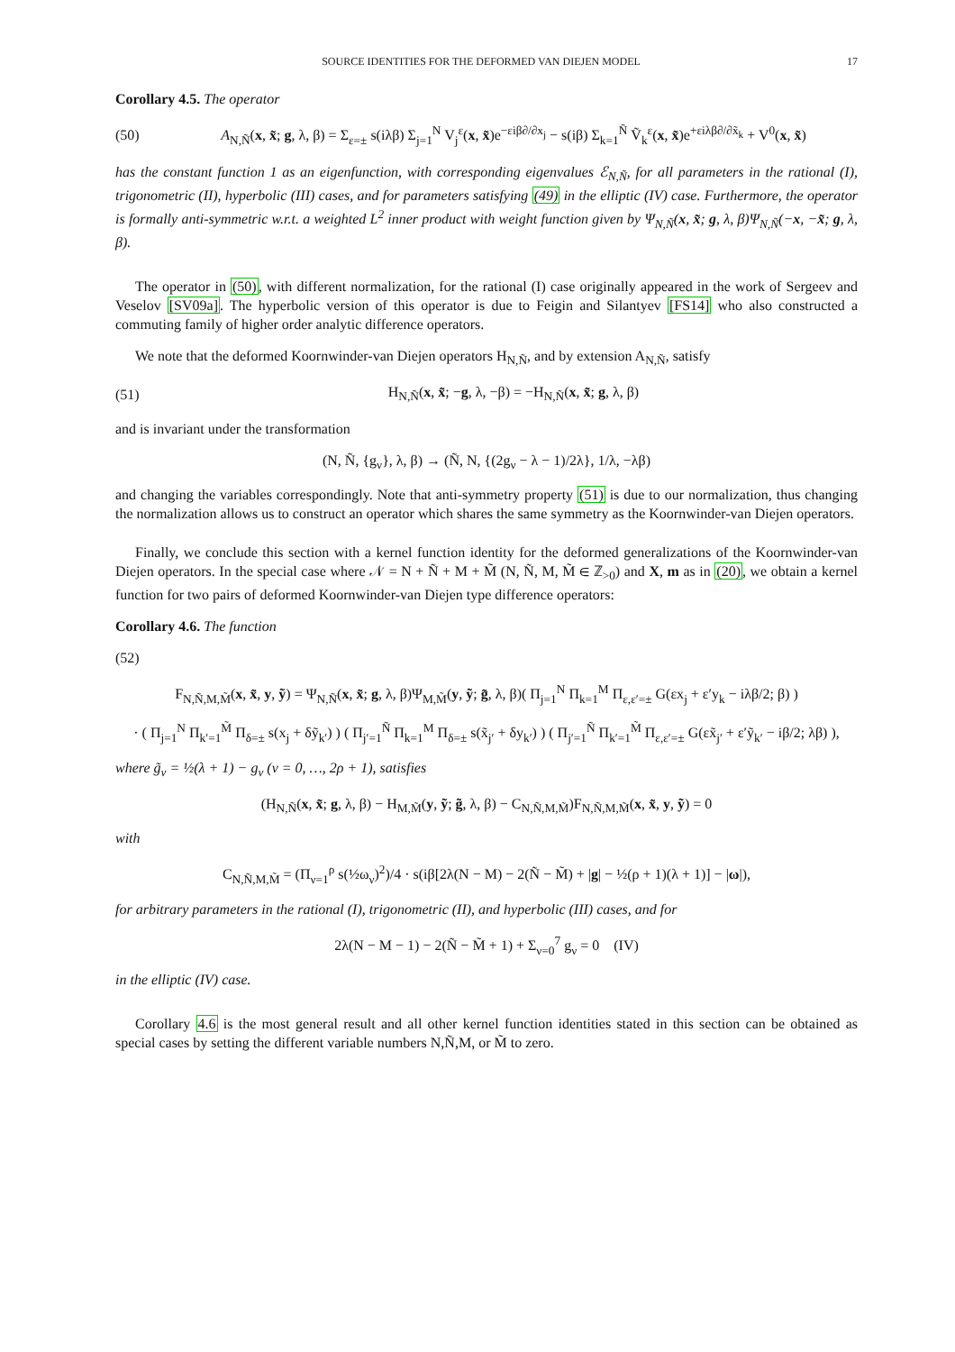SOURCE IDENTITIES FOR THE DEFORMED VAN DIEJEN MODEL 17
Corollary 4.5. The operator
(50) A<sub>N,Ñ</sub>(x, x̃; g, λ, β) = Σ<sub>ε=±</sub> s(iλβ) Σ<sub>j=1</sub><sup>N</sup> V<sub>j</sub><sup>ε</sup>(x, x̃)e<sup>−εiβ∂/∂x<sub>j</sub></sup> − s(iβ) Σ<sub>k=1</sub><sup>Ñ</sup> Ṽ<sub>k</sub><sup>ε</sup>(x, x̃)e<sup>+εiλβ∂/∂x̃<sub>k</sub></sup> + V<sup>0</sup>(x, x̃)
has the constant function 1 as an eigenfunction, with corresponding eigenvalues ℰ<sub>N,Ñ</sub>, for all parameters in the rational (I), trigonometric (II), hyperbolic (III) cases, and for parameters satisfying (49) in the elliptic (IV) case. Furthermore, the operator is formally anti-symmetric w.r.t. a weighted L<sup>2</sup> inner product with weight function given by Ψ<sub>N,Ñ</sub>(x, x̃; g, λ, β)Ψ<sub>N,Ñ</sub>(−x, −x̃; g, λ, β).
The operator in (50), with different normalization, for the rational (I) case originally appeared in the work of Sergeev and Veselov [SV09a]. The hyperbolic version of this operator is due to Feigin and Silantyev [FS14] who also constructed a commuting family of higher order analytic difference operators.
We note that the deformed Koornwinder-van Diejen operators H<sub>N,Ñ</sub>, and by extension A<sub>N,Ñ</sub>, satisfy
(51) H<sub>N,Ñ</sub>(x, x̃; −g, λ, −β) = −H<sub>N,Ñ</sub>(x, x̃; g, λ, β)
and is invariant under the transformation
(N, Ñ, {g<sub>ν</sub>}, λ, β) → (Ñ, N, {(2g<sub>ν</sub> − λ − 1)/2λ}, 1/λ, −λβ)
and changing the variables correspondingly. Note that anti-symmetry property (51) is due to our normalization, thus changing the normalization allows us to construct an operator which shares the same symmetry as the Koornwinder-van Diejen operators.
Finally, we conclude this section with a kernel function identity for the deformed generalizations of the Koornwinder-van Diejen operators. In the special case where 𝒩 = N + Ñ + M + M̃ (N, Ñ, M, M̃ ∈ ℤ<sub>>0</sub>) and X, m as in (20), we obtain a kernel function for two pairs of deformed Koornwinder-van Diejen type difference operators:
Corollary 4.6. The function
(52)
F<sub>N,Ñ,M,M̃</sub>(x, x̃, y, ỹ) = Ψ<sub>N,Ñ</sub>(x, x̃; g, λ, β)Ψ<sub>M,M̃</sub>(y, ỹ; g̃, λ, β)( Π<sub>j=1</sub><sup>N</sup> Π<sub>k=1</sub><sup>M</sup> Π<sub>ε,ε′=±</sub> G(εx<sub>j</sub> + ε′y<sub>k</sub> − iλβ/2; β) )
· ( Π<sub>j=1</sub><sup>N</sup> Π<sub>k′=1</sub><sup>M̃</sup> Π<sub>δ=±</sub> s(x<sub>j</sub> + δỹ<sub>k′</sub>) ) ( Π<sub>j′=1</sub><sup>Ñ</sup> Π<sub>k=1</sub><sup>M</sup> Π<sub>δ=±</sub> s(x̃<sub>j′</sub> + δy<sub>k′</sub>) ) ( Π<sub>j′=1</sub><sup>Ñ</sup> Π<sub>k′=1</sub><sup>M̃</sup> Π<sub>ε,ε′=±</sub> G(εx̃<sub>j′</sub> + ε′ỹ<sub>k′</sub> − iβ/2; λβ) ),
where g̃<sub>ν</sub> = ½(λ + 1) − g<sub>ν</sub> (ν = 0, …, 2ρ + 1), satisfies
(H<sub>N,Ñ</sub>(x, x̃; g, λ, β) − H<sub>M,M̃</sub>(y, ỹ; g̃, λ, β) − C<sub>N,Ñ,M,M̃</sub>)F<sub>N,Ñ,M,M̃</sub>(x, x̃, y, ỹ) = 0
with
C<sub>N,Ñ,M,M̃</sub> = (Π<sub>ν=1</sub><sup>ρ</sup> s(½ω<sub>ν</sub>)<sup>2</sup>)/4 · s(iβ[2λ(N − M) − 2(Ñ − M̃) + |g| − ½(ρ + 1)(λ + 1)] − |ω|),
for arbitrary parameters in the rational (I), trigonometric (II), and hyperbolic (III) cases, and for
2λ(N − M − 1) − 2(Ñ − M̃ + 1) + Σ<sub>ν=0</sub><sup>7</sup> g<sub>ν</sub> = 0 (IV)
in the elliptic (IV) case.
Corollary 4.6 is the most general result and all other kernel function identities stated in this section can be obtained as special cases by setting the different variable numbers N,Ñ,M, or M̃ to zero.